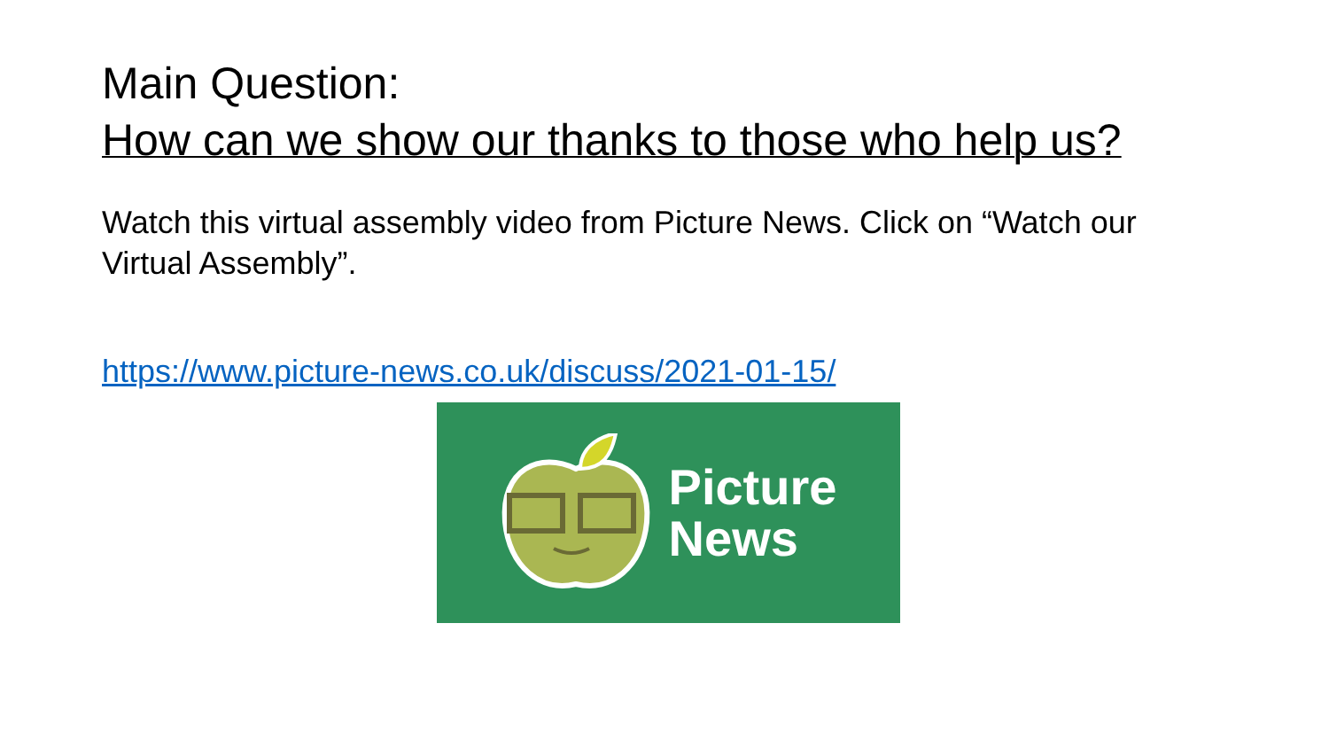Main Question:
How can we show our thanks to those who help us?
Watch this virtual assembly video from Picture News. Click on “Watch our Virtual Assembly”.
https://www.picture-news.co.uk/discuss/2021-01-15/
Picture
News